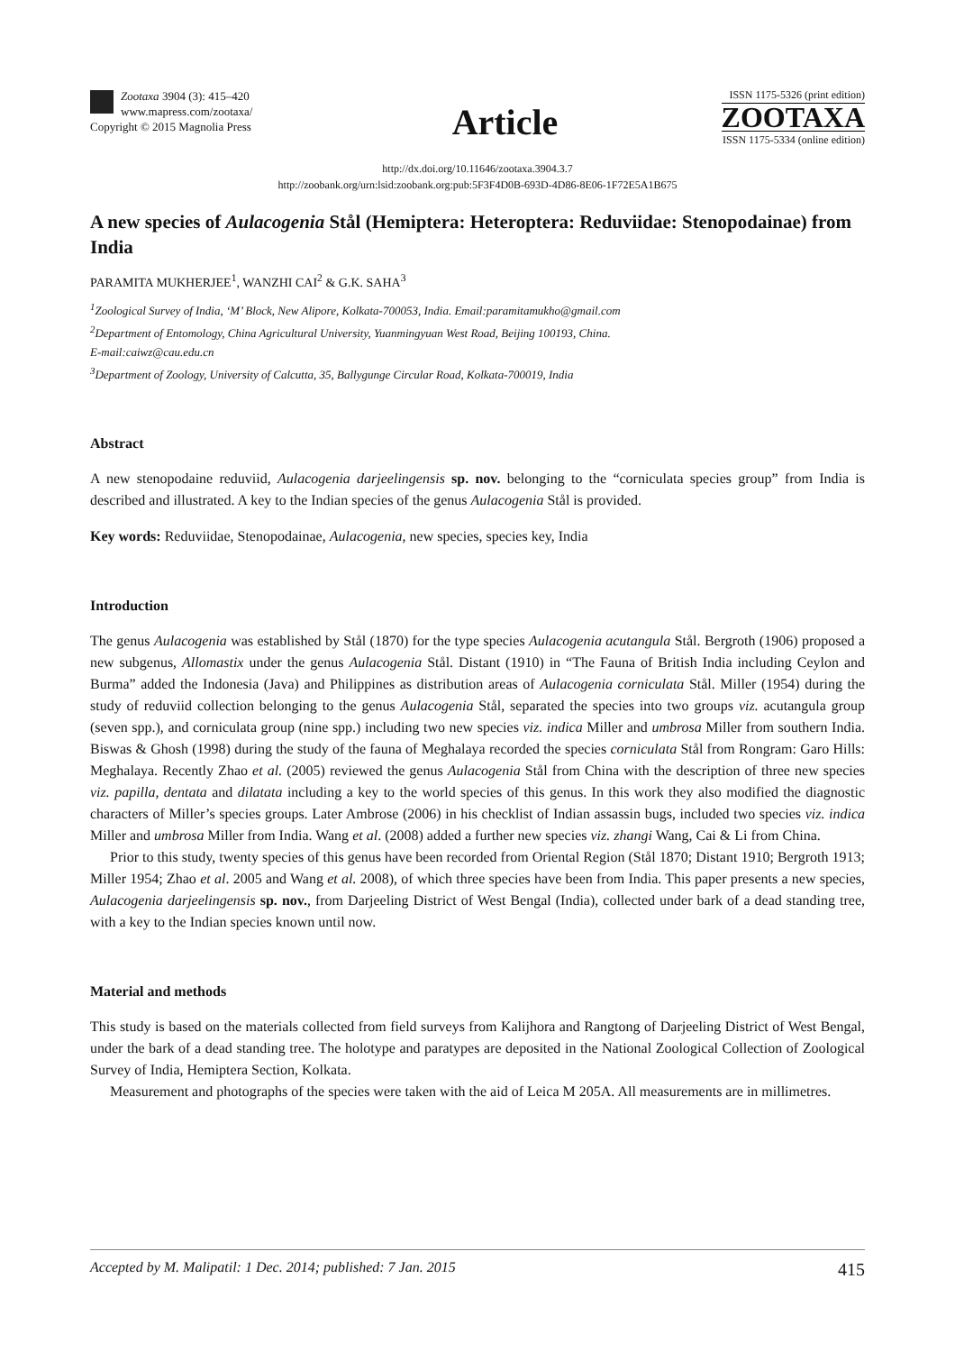Zootaxa 3904 (3): 415–420
www.mapress.com/zootaxa/
Copyright © 2015 Magnolia Press
Article
ISSN 1175-5326 (print edition)
ZOOTAXA
ISSN 1175-5334 (online edition)
http://dx.doi.org/10.11646/zootaxa.3904.3.7
http://zoobank.org/urn:lsid:zoobank.org:pub:5F3F4D0B-693D-4D86-8E06-1F72E5A1B675
A new species of Aulacogenia Stål (Hemiptera: Heteroptera: Reduviidae: Stenopodainae) from India
PARAMITA MUKHERJEE<sup>1</sup>, WANZHI CAI<sup>2</sup> & G.K. SAHA<sup>3</sup>
<sup>1</sup> Zoological Survey of India, ‘M’ Block, New Alipore, Kolkata-700053, India. Email:paramitamukho@gmail.com
<sup>2</sup> Department of Entomology, China Agricultural University, Yuanmingyuan West Road, Beijing 100193, China.
E-mail:caiwz@cau.edu.cn
<sup>3</sup> Department of Zoology, University of Calcutta, 35, Ballygunge Circular Road, Kolkata-700019, India
Abstract
A new stenopodaine reduviid, Aulacogenia darjeelingensis sp. nov. belonging to the “corniculata species group” from India is described and illustrated. A key to the Indian species of the genus Aulacogenia Stål is provided.
Key words: Reduviidae, Stenopodainae, Aulacogenia, new species, species key, India
Introduction
The genus Aulacogenia was established by Stål (1870) for the type species Aulacogenia acutangula Stål. Bergroth (1906) proposed a new subgenus, Allomastix under the genus Aulacogenia Stål. Distant (1910) in “The Fauna of British India including Ceylon and Burma” added the Indonesia (Java) and Philippines as distribution areas of Aulacogenia corniculata Stål. Miller (1954) during the study of reduviid collection belonging to the genus Aulacogenia Stål, separated the species into two groups viz. acutangula group (seven spp.), and corniculata group (nine spp.) including two new species viz. indica Miller and umbrosa Miller from southern India. Biswas & Ghosh (1998) during the study of the fauna of Meghalaya recorded the species corniculata Stål from Rongram: Garo Hills: Meghalaya. Recently Zhao et al. (2005) reviewed the genus Aulacogenia Stål from China with the description of three new species viz. papilla, dentata and dilatata including a key to the world species of this genus. In this work they also modified the diagnostic characters of Miller’s species groups. Later Ambrose (2006) in his checklist of Indian assassin bugs, included two species viz. indica Miller and umbrosa Miller from India. Wang et al. (2008) added a further new species viz. zhangi Wang, Cai & Li from China.
Prior to this study, twenty species of this genus have been recorded from Oriental Region (Stål 1870; Distant 1910; Bergroth 1913; Miller 1954; Zhao et al. 2005 and Wang et al. 2008), of which three species have been from India. This paper presents a new species, Aulacogenia darjeelingensis sp. nov., from Darjeeling District of West Bengal (India), collected under bark of a dead standing tree, with a key to the Indian species known until now.
Material and methods
This study is based on the materials collected from field surveys from Kalijhora and Rangtong of Darjeeling District of West Bengal, under the bark of a dead standing tree. The holotype and paratypes are deposited in the National Zoological Collection of Zoological Survey of India, Hemiptera Section, Kolkata.
Measurement and photographs of the species were taken with the aid of Leica M 205A. All measurements are in millimetres.
Accepted by M. Malipatil: 1 Dec. 2014; published: 7 Jan. 2015 415